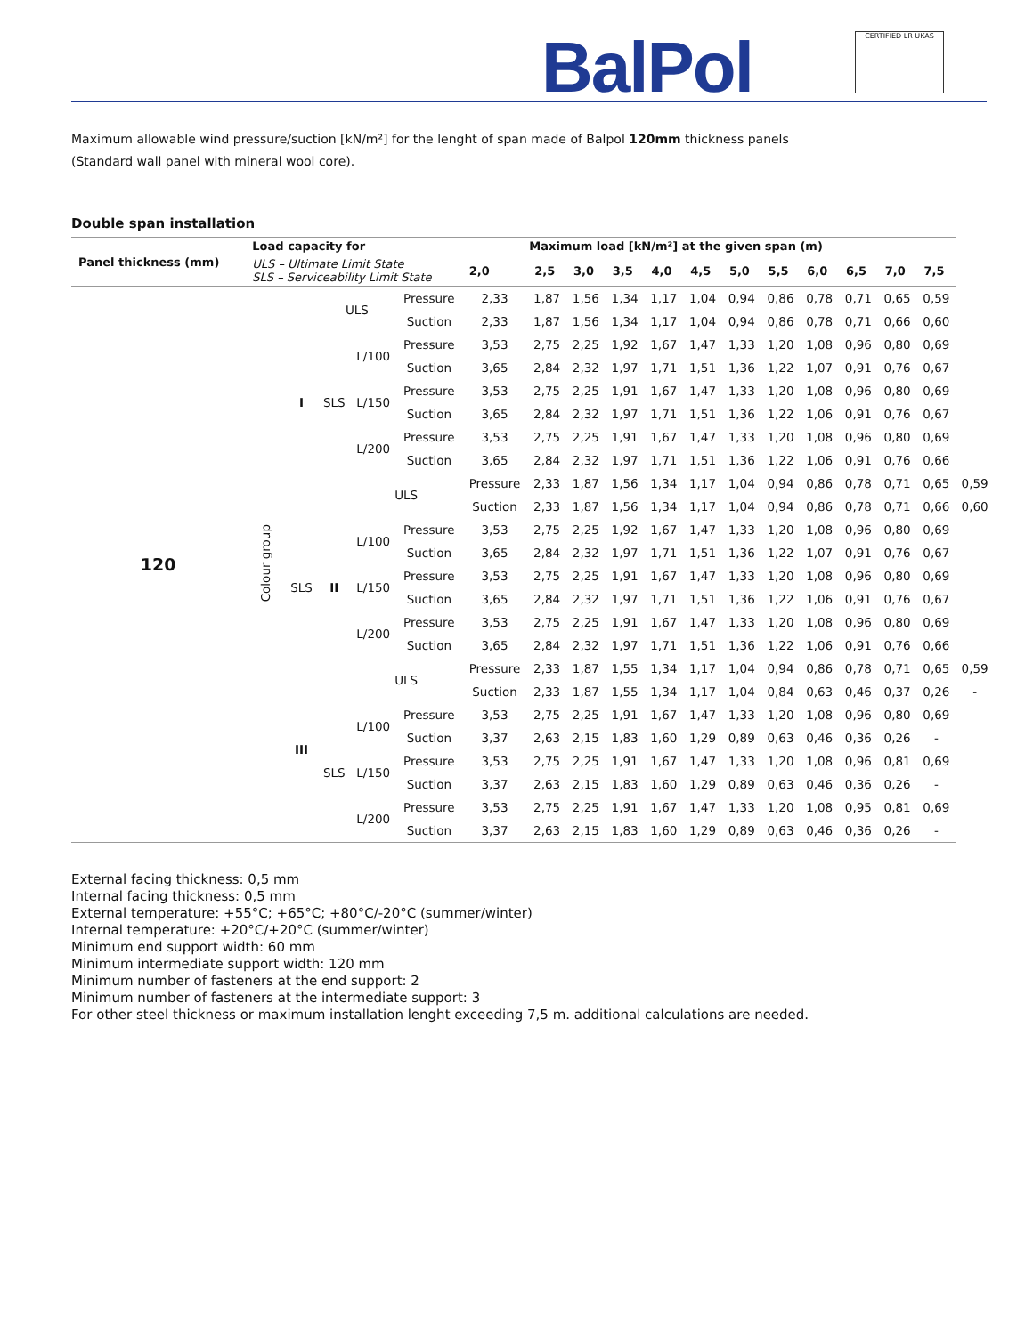BalPol CERTIFIED LR UKAS
Maximum allowable wind pressure/suction [kN/m²] for the lenght of span made of Balpol 120mm thickness panels
(Standard wall panel with mineral wool core).
Double span installation
| Panel thickness (mm) | Load capacity for | | | | Maximum load [kN/m²] at the given span (m) | | | | | | | | | | | | | |
| --- | --- | --- | --- | --- | --- | --- | --- | --- | --- | --- | --- | --- | --- | --- | --- | --- | --- | --- |
| | ULS – Ultimate Limit State SLS – Serviceability Limit State | | | | | 2,0 | 2,5 | 3,0 | 3,5 | 4,0 | 4,5 | 5,0 | 5,5 | 6,0 | 6,5 | 7,0 | 7,5 | |
| 120 | Colour group | I | ULS | | Pressure | 2,33 | 1,87 | 1,56 | 1,34 | 1,17 | 1,04 | 0,94 | 0,86 | 0,78 | 0,71 | 0,65 | 0,59 | |
| | | | | | Suction | 2,33 | 1,87 | 1,56 | 1,34 | 1,17 | 1,04 | 0,94 | 0,86 | 0,78 | 0,71 | 0,66 | 0,60 | |
| | | | SLS | L/100 | Pressure | 3,53 | 2,75 | 2,25 | 1,92 | 1,67 | 1,47 | 1,33 | 1,20 | 1,08 | 0,96 | 0,80 | 0,69 | |
| | | | | | Suction | 3,65 | 2,84 | 2,32 | 1,97 | 1,71 | 1,51 | 1,36 | 1,22 | 1,07 | 0,91 | 0,76 | 0,67 | |
| | | | | L/150 | Pressure | 3,53 | 2,75 | 2,25 | 1,91 | 1,67 | 1,47 | 1,33 | 1,20 | 1,08 | 0,96 | 0,80 | 0,69 | |
| | | | | | Suction | 3,65 | 2,84 | 2,32 | 1,97 | 1,71 | 1,51 | 1,36 | 1,22 | 1,06 | 0,91 | 0,76 | 0,67 | |
| | | | | L/200 | Pressure | 3,53 | 2,75 | 2,25 | 1,91 | 1,67 | 1,47 | 1,33 | 1,20 | 1,08 | 0,96 | 0,80 | 0,69 | |
| | | | | | Suction | 3,65 | 2,84 | 2,32 | 1,97 | 1,71 | 1,51 | 1,36 | 1,22 | 1,06 | 0,91 | 0,76 | 0,66 | |
| | | | II | ULS | | Pressure | 2,33 | 1,87 | 1,56 | 1,34 | 1,17 | 1,04 | 0,94 | 0,86 | 0,78 | 0,71 | 0,65 | 0,59 |
| | | | | | | Suction | 2,33 | 1,87 | 1,56 | 1,34 | 1,17 | 1,04 | 0,94 | 0,86 | 0,78 | 0,71 | 0,66 | 0,60 |
| | | SLS | | L/100 | Pressure | 3,53 | 2,75 | 2,25 | 1,92 | 1,67 | 1,47 | 1,33 | 1,20 | 1,08 | 0,96 | 0,80 | 0,69 | |
| | | | | | Suction | 3,65 | 2,84 | 2,32 | 1,97 | 1,71 | 1,51 | 1,36 | 1,22 | 1,07 | 0,91 | 0,76 | 0,67 | |
| | | | | L/150 | Pressure | 3,53 | 2,75 | 2,25 | 1,91 | 1,67 | 1,47 | 1,33 | 1,20 | 1,08 | 0,96 | 0,80 | 0,69 | |
| | | | | | Suction | 3,65 | 2,84 | 2,32 | 1,97 | 1,71 | 1,51 | 1,36 | 1,22 | 1,06 | 0,91 | 0,76 | 0,67 | |
| | | | | L/200 | Pressure | 3,53 | 2,75 | 2,25 | 1,91 | 1,67 | 1,47 | 1,33 | 1,20 | 1,08 | 0,96 | 0,80 | 0,69 | |
| | | | | | Suction | 3,65 | 2,84 | 2,32 | 1,97 | 1,71 | 1,51 | 1,36 | 1,22 | 1,06 | 0,91 | 0,76 | 0,66 | |
| | | III | | ULS | | Pressure | 2,33 | 1,87 | 1,55 | 1,34 | 1,17 | 1,04 | 0,94 | 0,86 | 0,78 | 0,71 | 0,65 | 0,59 |
| | | | | | | Suction | 2,33 | 1,87 | 1,55 | 1,34 | 1,17 | 1,04 | 0,84 | 0,63 | 0,46 | 0,37 | 0,26 | - |
| | | | SLS | L/100 | Pressure | 3,53 | 2,75 | 2,25 | 1,91 | 1,67 | 1,47 | 1,33 | 1,20 | 1,08 | 0,96 | 0,80 | 0,69 | |
| | | | | | Suction | 3,37 | 2,63 | 2,15 | 1,83 | 1,60 | 1,29 | 0,89 | 0,63 | 0,46 | 0,36 | 0,26 | - | |
| | | | | L/150 | Pressure | 3,53 | 2,75 | 2,25 | 1,91 | 1,67 | 1,47 | 1,33 | 1,20 | 1,08 | 0,96 | 0,81 | 0,69 | |
| | | | | | Suction | 3,37 | 2,63 | 2,15 | 1,83 | 1,60 | 1,29 | 0,89 | 0,63 | 0,46 | 0,36 | 0,26 | - | |
| | | | | L/200 | Pressure | 3,53 | 2,75 | 2,25 | 1,91 | 1,67 | 1,47 | 1,33 | 1,20 | 1,08 | 0,95 | 0,81 | 0,69 | |
| | | | | | Suction | 3,37 | 2,63 | 2,15 | 1,83 | 1,60 | 1,29 | 0,89 | 0,63 | 0,46 | 0,36 | 0,26 | - | |
External facing thickness: 0,5 mm
Internal facing thickness: 0,5 mm
External temperature: +55°C; +65°C; +80°C/-20°C (summer/winter)
Internal temperature: +20°C/+20°C (summer/winter)
Minimum end support width: 60 mm
Minimum intermediate support width: 120 mm
Minimum number of fasteners at the end support: 2
Minimum number of fasteners at the intermediate support: 3
For other steel thickness or maximum installation lenght exceeding 7,5 m. additional calculations are needed.